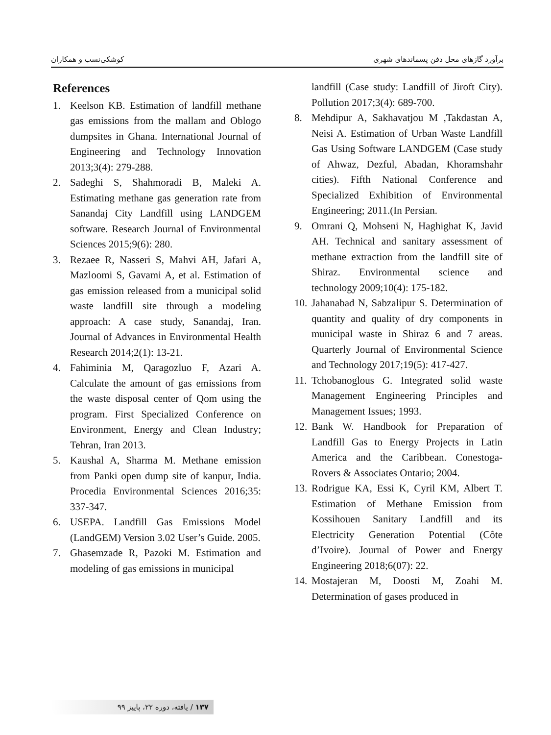کوشکی‌نسب و همکاران برآورد گازهای محل دفن پسماندهای شهری
References
1. Keelson KB. Estimation of landfill methane gas emissions from the mallam and Oblogo dumpsites in Ghana. International Journal of Engineering and Technology Innovation 2013;3(4): 279-288.
2. Sadeghi S, Shahmoradi B, Maleki A. Estimating methane gas generation rate from Sanandaj City Landfill using LANDGEM software. Research Journal of Environmental Sciences 2015;9(6): 280.
3. Rezaee R, Nasseri S, Mahvi AH, Jafari A, Mazloomi S, Gavami A, et al. Estimation of gas emission released from a municipal solid waste landfill site through a modeling approach: A case study, Sanandaj, Iran. Journal of Advances in Environmental Health Research 2014;2(1): 13-21.
4. Fahiminia M, Qaragozluo F, Azari A. Calculate the amount of gas emissions from the waste disposal center of Qom using the program. First Specialized Conference on Environment, Energy and Clean Industry; Tehran, Iran 2013.
5. Kaushal A, Sharma M. Methane emission from Panki open dump site of kanpur, India. Procedia Environmental Sciences 2016;35: 337-347.
6. USEPA. Landfill Gas Emissions Model (LandGEM) Version 3.02 User’s Guide. 2005.
7. Ghasemzade R, Pazoki M. Estimation and modeling of gas emissions in municipal
landfill (Case study: Landfill of Jiroft City). Pollution 2017;3(4): 689-700.
8. Mehdipur A, Sakhavatjou M ,Takdastan A, Neisi A. Estimation of Urban Waste Landfill Gas Using Software LANDGEM (Case study of Ahwaz, Dezful, Abadan, Khoramshahr cities). Fifth National Conference and Specialized Exhibition of Environmental Engineering; 2011.(In Persian.
9. Omrani Q, Mohseni N, Haghighat K, Javid AH. Technical and sanitary assessment of methane extraction from the landfill site of Shiraz. Environmental science and technology 2009;10(4): 175-182.
10. Jahanabad N, Sabzalipur S. Determination of quantity and quality of dry components in municipal waste in Shiraz 6 and 7 areas. Quarterly Journal of Environmental Science and Technology 2017;19(5): 417-427.
11. Tchobanoglous G. Integrated solid waste Management Engineering Principles and Management Issues; 1993.
12. Bank W. Handbook for Preparation of Landfill Gas to Energy Projects in Latin America and the Caribbean. Conestoga-Rovers & Associates Ontario; 2004.
13. Rodrigue KA, Essi K, Cyril KM, Albert T. Estimation of Methane Emission from Kossihouen Sanitary Landfill and its Electricity Generation Potential (Côte d’Ivoire). Journal of Power and Energy Engineering 2018;6(07): 22.
14. Mostajeran M, Doosti M, Zoahi M. Determination of gases produced in
۱۳۷ / یافته، دوره ۲۲، پاییز ۹۹